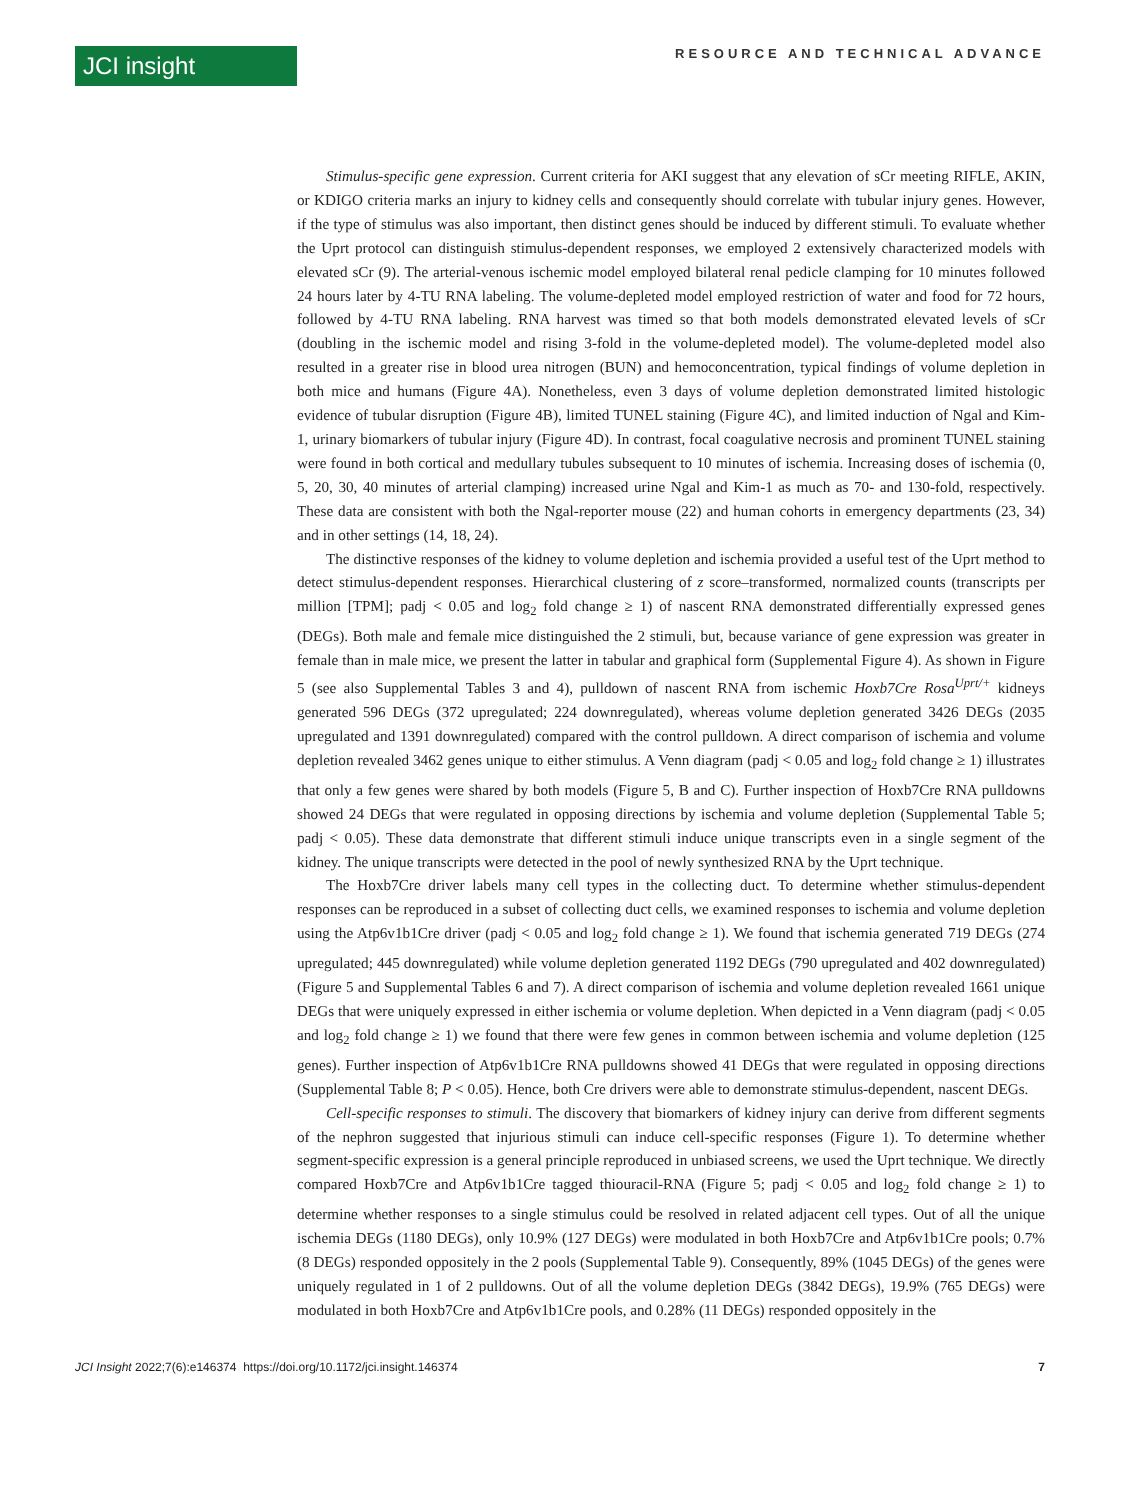JCI insight
RESOURCE AND TECHNICAL ADVANCE
Stimulus-specific gene expression. Current criteria for AKI suggest that any elevation of sCr meeting RIFLE, AKIN, or KDIGO criteria marks an injury to kidney cells and consequently should correlate with tubular injury genes. However, if the type of stimulus was also important, then distinct genes should be induced by different stimuli. To evaluate whether the Uprt protocol can distinguish stimulus-dependent responses, we employed 2 extensively characterized models with elevated sCr (9). The arterial-venous ischemic model employed bilateral renal pedicle clamping for 10 minutes followed 24 hours later by 4-TU RNA labeling. The volume-depleted model employed restriction of water and food for 72 hours, followed by 4-TU RNA labeling. RNA harvest was timed so that both models demonstrated elevated levels of sCr (doubling in the ischemic model and rising 3-fold in the volume-depleted model). The volume-depleted model also resulted in a greater rise in blood urea nitrogen (BUN) and hemoconcentration, typical findings of volume depletion in both mice and humans (Figure 4A). Nonetheless, even 3 days of volume depletion demonstrated limited histologic evidence of tubular disruption (Figure 4B), limited TUNEL staining (Figure 4C), and limited induction of Ngal and Kim-1, urinary biomarkers of tubular injury (Figure 4D). In contrast, focal coagulative necrosis and prominent TUNEL staining were found in both cortical and medullary tubules subsequent to 10 minutes of ischemia. Increasing doses of ischemia (0, 5, 20, 30, 40 minutes of arterial clamping) increased urine Ngal and Kim-1 as much as 70- and 130-fold, respectively. These data are consistent with both the Ngal-reporter mouse (22) and human cohorts in emergency departments (23, 34) and in other settings (14, 18, 24).
The distinctive responses of the kidney to volume depletion and ischemia provided a useful test of the Uprt method to detect stimulus-dependent responses. Hierarchical clustering of z score–transformed, normalized counts (transcripts per million [TPM]; padj < 0.05 and log<sub>2</sub> fold change ≥ 1) of nascent RNA demonstrated differentially expressed genes (DEGs). Both male and female mice distinguished the 2 stimuli, but, because variance of gene expression was greater in female than in male mice, we present the latter in tabular and graphical form (Supplemental Figure 4). As shown in Figure 5 (see also Supplemental Tables 3 and 4), pulldown of nascent RNA from ischemic Hoxb7Cre Rosa<sup>Uprt/+</sup> kidneys generated 596 DEGs (372 upregulated; 224 downregulated), whereas volume depletion generated 3426 DEGs (2035 upregulated and 1391 downregulated) compared with the control pulldown. A direct comparison of ischemia and volume depletion revealed 3462 genes unique to either stimulus. A Venn diagram (padj < 0.05 and log<sub>2</sub> fold change ≥ 1) illustrates that only a few genes were shared by both models (Figure 5, B and C). Further inspection of Hoxb7Cre RNA pulldowns showed 24 DEGs that were regulated in opposing directions by ischemia and volume depletion (Supplemental Table 5; padj < 0.05). These data demonstrate that different stimuli induce unique transcripts even in a single segment of the kidney. The unique transcripts were detected in the pool of newly synthesized RNA by the Uprt technique.
The Hoxb7Cre driver labels many cell types in the collecting duct. To determine whether stimulus-dependent responses can be reproduced in a subset of collecting duct cells, we examined responses to ischemia and volume depletion using the Atp6v1b1Cre driver (padj < 0.05 and log<sub>2</sub> fold change ≥ 1). We found that ischemia generated 719 DEGs (274 upregulated; 445 downregulated) while volume depletion generated 1192 DEGs (790 upregulated and 402 downregulated) (Figure 5 and Supplemental Tables 6 and 7). A direct comparison of ischemia and volume depletion revealed 1661 unique DEGs that were uniquely expressed in either ischemia or volume depletion. When depicted in a Venn diagram (padj < 0.05 and log<sub>2</sub> fold change ≥ 1) we found that there were few genes in common between ischemia and volume depletion (125 genes). Further inspection of Atp6v1b1Cre RNA pulldowns showed 41 DEGs that were regulated in opposing directions (Supplemental Table 8; P < 0.05). Hence, both Cre drivers were able to demonstrate stimulus-dependent, nascent DEGs.
Cell-specific responses to stimuli. The discovery that biomarkers of kidney injury can derive from different segments of the nephron suggested that injurious stimuli can induce cell-specific responses (Figure 1). To determine whether segment-specific expression is a general principle reproduced in unbiased screens, we used the Uprt technique. We directly compared Hoxb7Cre and Atp6v1b1Cre tagged thiouracil-RNA (Figure 5; padj < 0.05 and log<sub>2</sub> fold change ≥ 1) to determine whether responses to a single stimulus could be resolved in related adjacent cell types. Out of all the unique ischemia DEGs (1180 DEGs), only 10.9% (127 DEGs) were modulated in both Hoxb7Cre and Atp6v1b1Cre pools; 0.7% (8 DEGs) responded oppositely in the 2 pools (Supplemental Table 9). Consequently, 89% (1045 DEGs) of the genes were uniquely regulated in 1 of 2 pulldowns. Out of all the volume depletion DEGs (3842 DEGs), 19.9% (765 DEGs) were modulated in both Hoxb7Cre and Atp6v1b1Cre pools, and 0.28% (11 DEGs) responded oppositely in the
JCI Insight 2022;7(6):e146374 https://doi.org/10.1172/jci.insight.146374 7